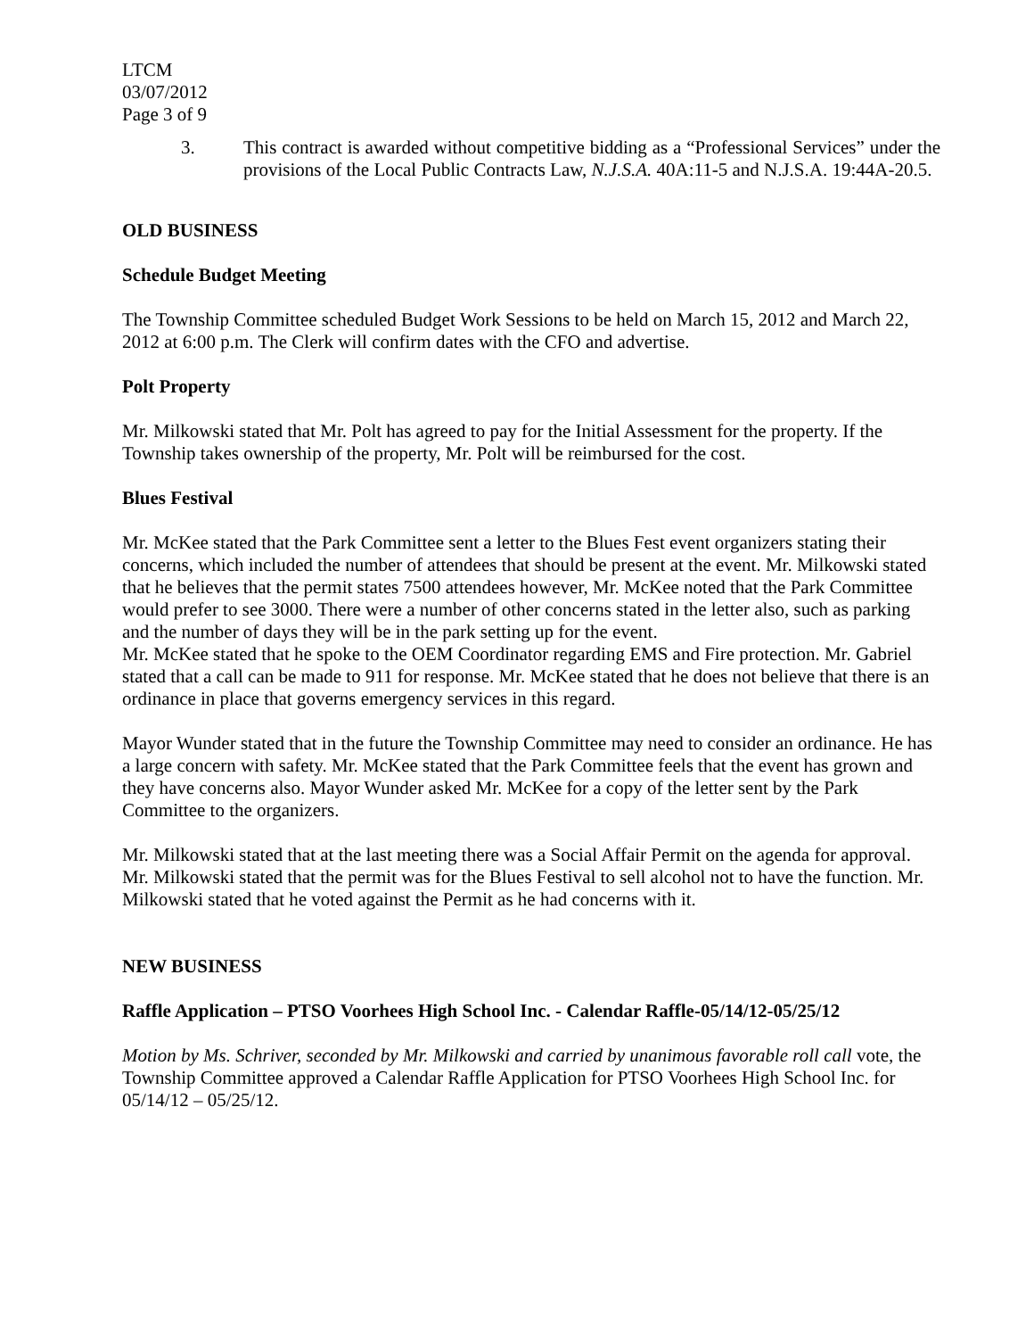LTCM
03/07/2012
Page 3 of 9
3. This contract is awarded without competitive bidding as a “Professional Services” under the provisions of the Local Public Contracts Law, N.J.S.A. 40A:11-5 and N.J.S.A. 19:44A-20.5.
OLD BUSINESS
Schedule Budget Meeting
The Township Committee scheduled Budget Work Sessions to be held on March 15, 2012 and March 22, 2012 at 6:00 p.m. The Clerk will confirm dates with the CFO and advertise.
Polt Property
Mr. Milkowski stated that Mr. Polt has agreed to pay for the Initial Assessment for the property. If the Township takes ownership of the property, Mr. Polt will be reimbursed for the cost.
Blues Festival
Mr. McKee stated that the Park Committee sent a letter to the Blues Fest event organizers stating their concerns, which included the number of attendees that should be present at the event. Mr. Milkowski stated that he believes that the permit states 7500 attendees however, Mr. McKee noted that the Park Committee would prefer to see 3000. There were a number of other concerns stated in the letter also, such as parking and the number of days they will be in the park setting up for the event.
Mr. McKee stated that he spoke to the OEM Coordinator regarding EMS and Fire protection. Mr. Gabriel stated that a call can be made to 911 for response. Mr. McKee stated that he does not believe that there is an ordinance in place that governs emergency services in this regard.
Mayor Wunder stated that in the future the Township Committee may need to consider an ordinance. He has a large concern with safety. Mr. McKee stated that the Park Committee feels that the event has grown and they have concerns also. Mayor Wunder asked Mr. McKee for a copy of the letter sent by the Park Committee to the organizers.
Mr. Milkowski stated that at the last meeting there was a Social Affair Permit on the agenda for approval. Mr. Milkowski stated that the permit was for the Blues Festival to sell alcohol not to have the function. Mr. Milkowski stated that he voted against the Permit as he had concerns with it.
NEW BUSINESS
Raffle Application – PTSO Voorhees High School Inc. - Calendar Raffle-05/14/12-05/25/12
Motion by Ms. Schriver, seconded by Mr. Milkowski and carried by unanimous favorable roll call vote, the Township Committee approved a Calendar Raffle Application for PTSO Voorhees High School Inc. for 05/14/12 – 05/25/12.